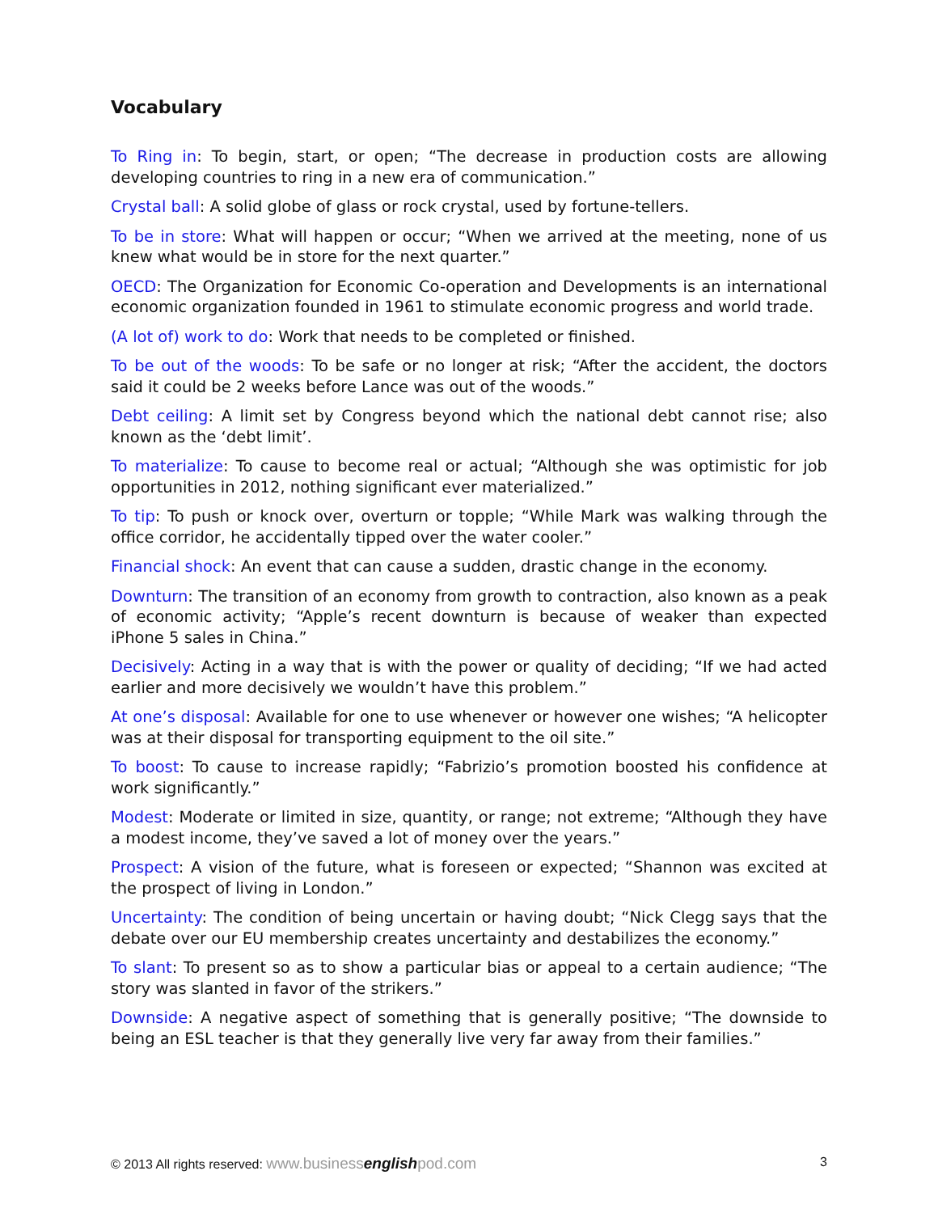Vocabulary
To Ring in: To begin, start, or open; “The decrease in production costs are allowing developing countries to ring in a new era of communication.”
Crystal ball: A solid globe of glass or rock crystal, used by fortune-tellers.
To be in store: What will happen or occur; “When we arrived at the meeting, none of us knew what would be in store for the next quarter.”
OECD: The Organization for Economic Co-operation and Developments is an international economic organization founded in 1961 to stimulate economic progress and world trade.
(A lot of) work to do: Work that needs to be completed or finished.
To be out of the woods: To be safe or no longer at risk; “After the accident, the doctors said it could be 2 weeks before Lance was out of the woods.”
Debt ceiling: A limit set by Congress beyond which the national debt cannot rise; also known as the ‘debt limit’.
To materialize: To cause to become real or actual; “Although she was optimistic for job opportunities in 2012, nothing significant ever materialized.”
To tip: To push or knock over, overturn or topple; “While Mark was walking through the office corridor, he accidentally tipped over the water cooler.”
Financial shock: An event that can cause a sudden, drastic change in the economy.
Downturn: The transition of an economy from growth to contraction, also known as a peak of economic activity; “Apple’s recent downturn is because of weaker than expected iPhone 5 sales in China.”
Decisively: Acting in a way that is with the power or quality of deciding; “If we had acted earlier and more decisively we wouldn’t have this problem.”
At one’s disposal: Available for one to use whenever or however one wishes; “A helicopter was at their disposal for transporting equipment to the oil site.”
To boost: To cause to increase rapidly; “Fabrizio’s promotion boosted his confidence at work significantly.”
Modest: Moderate or limited in size, quantity, or range; not extreme; “Although they have a modest income, they’ve saved a lot of money over the years.”
Prospect: A vision of the future, what is foreseen or expected; “Shannon was excited at the prospect of living in London.”
Uncertainty: The condition of being uncertain or having doubt; “Nick Clegg says that the debate over our EU membership creates uncertainty and destabilizes the economy.”
To slant: To present so as to show a particular bias or appeal to a certain audience; “The story was slanted in favor of the strikers.”
Downside: A negative aspect of something that is generally positive; “The downside to being an ESL teacher is that they generally live very far away from their families.”
© 2013 All rights reserved: www.businessenglishpod.com 3